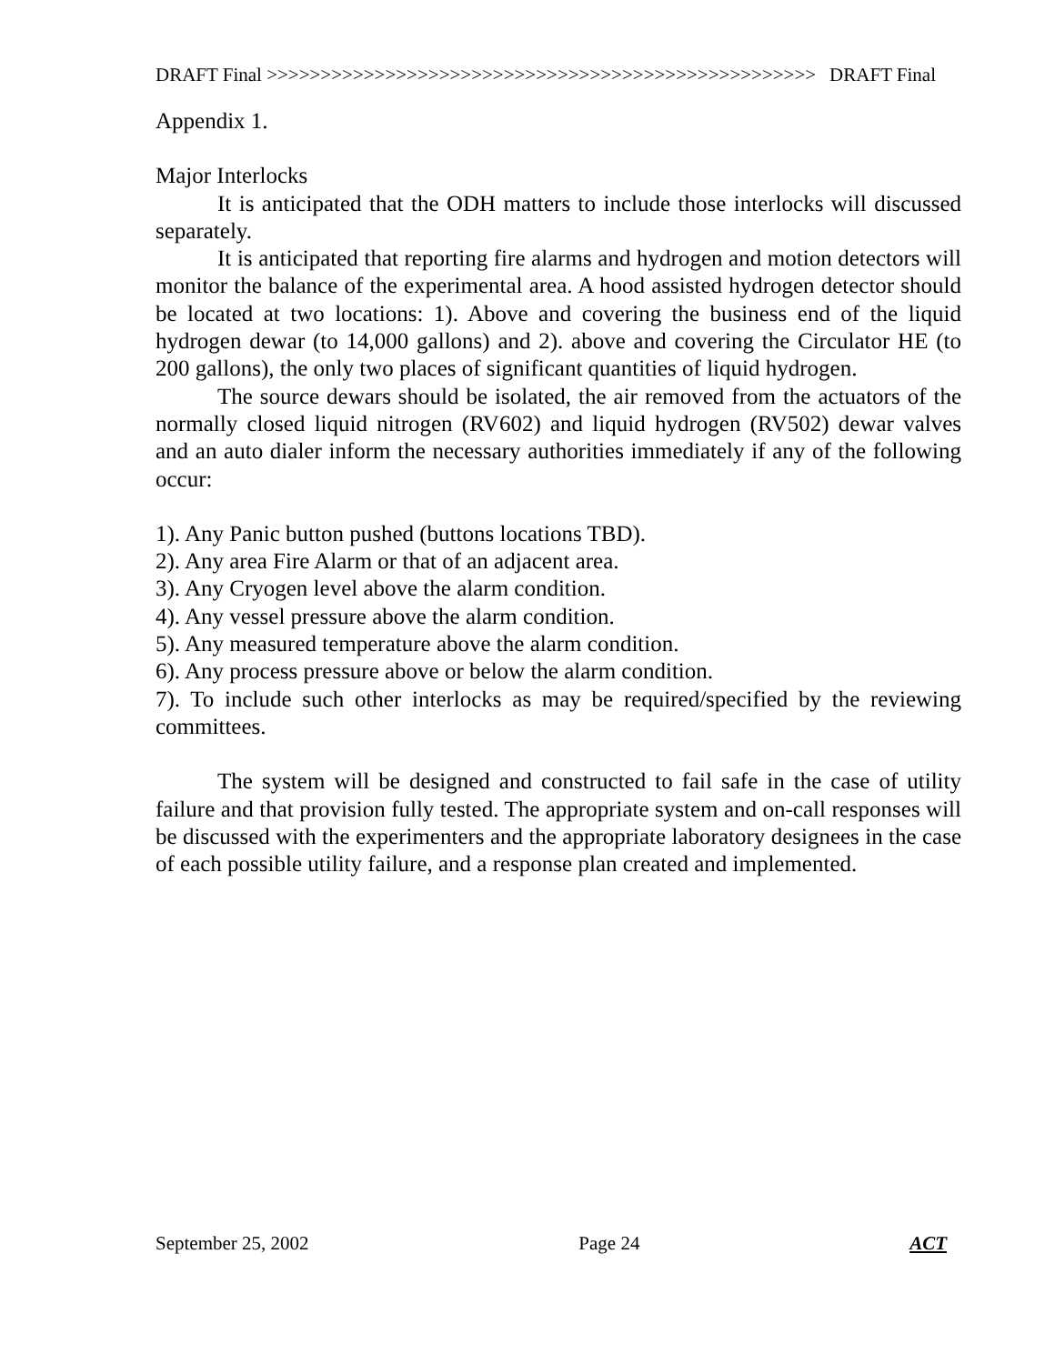DRAFT Final >>>>>>>>>>>>>>>>>>>>>>>>>>>>>>>>>>>>>>>>>>>>>>>>>>> DRAFT Final
Appendix 1.
Major Interlocks
It is anticipated that the ODH matters to include those interlocks will discussed separately.
It is anticipated that reporting fire alarms and hydrogen and motion detectors will monitor the balance of the experimental area. A hood assisted hydrogen detector should be located at two locations: 1). Above and covering the business end of the liquid hydrogen dewar (to 14,000 gallons) and 2). above and covering the Circulator HE (to 200 gallons), the only two places of significant quantities of liquid hydrogen.
The source dewars should be isolated, the air removed from the actuators of the normally closed liquid nitrogen (RV602) and liquid hydrogen (RV502) dewar valves and an auto dialer inform the necessary authorities immediately if any of the following occur:
1). Any Panic button pushed (buttons locations TBD).
2). Any area Fire Alarm or that of an adjacent area.
3). Any Cryogen level above the alarm condition.
4). Any vessel pressure above the alarm condition.
5). Any measured temperature above the alarm condition.
6). Any process pressure above or below the alarm condition.
7). To include such other interlocks as may be required/specified by the reviewing committees.
The system will be designed and constructed to fail safe in the case of utility failure and that provision fully tested. The appropriate system and on-call responses will be discussed with the experimenters and the appropriate laboratory designees in the case of each possible utility failure, and a response plan created and implemented.
September 25, 2002 Page 24 ACT